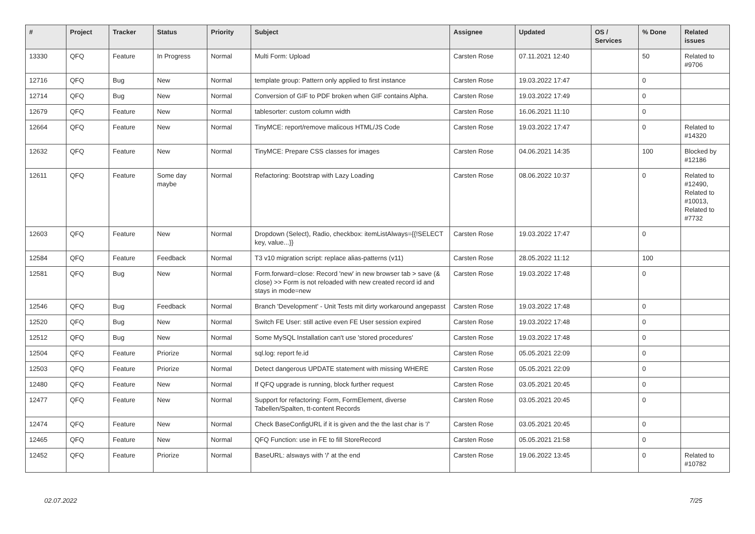| # | Project | Tracker | Status | Priority | Subject | Assignee | Updated | OS / Services | % Done | Related issues |
| --- | --- | --- | --- | --- | --- | --- | --- | --- | --- | --- |
| 13330 | QFQ | Feature | In Progress | Normal | Multi Form: Upload | Carsten Rose | 07.11.2021 12:40 | | 50 | Related to #9706 |
| 12716 | QFQ | Bug | New | Normal | template group: Pattern only applied to first instance | Carsten Rose | 19.03.2022 17:47 | | 0 | |
| 12714 | QFQ | Bug | New | Normal | Conversion of GIF to PDF broken when GIF contains Alpha. | Carsten Rose | 19.03.2022 17:49 | | 0 | |
| 12679 | QFQ | Feature | New | Normal | tablesorter: custom column width | Carsten Rose | 16.06.2021 11:10 | | 0 | |
| 12664 | QFQ | Feature | New | Normal | TinyMCE: report/remove malicous HTML/JS Code | Carsten Rose | 19.03.2022 17:47 | | 0 | Related to #14320 |
| 12632 | QFQ | Feature | New | Normal | TinyMCE: Prepare CSS classes for images | Carsten Rose | 04.06.2021 14:35 | | 100 | Blocked by #12186 |
| 12611 | QFQ | Feature | Some day maybe | Normal | Refactoring: Bootstrap with Lazy Loading | Carsten Rose | 08.06.2022 10:37 | | 0 | Related to #12490, Related to #10013, Related to #7732 |
| 12603 | QFQ | Feature | New | Normal | Dropdown (Select), Radio, checkbox: itemListAlways={{!SELECT key, value...}} | Carsten Rose | 19.03.2022 17:47 | | 0 | |
| 12584 | QFQ | Feature | Feedback | Normal | T3 v10 migration script: replace alias-patterns (v11) | Carsten Rose | 28.05.2022 11:12 | | 100 | |
| 12581 | QFQ | Bug | New | Normal | Form.forward=close: Record 'new' in new browser tab > save (& close) >> Form is not reloaded with new created record id and stays in mode=new | Carsten Rose | 19.03.2022 17:48 | | 0 | |
| 12546 | QFQ | Bug | Feedback | Normal | Branch 'Development' - Unit Tests mit dirty workaround angepasst | Carsten Rose | 19.03.2022 17:48 | | 0 | |
| 12520 | QFQ | Bug | New | Normal | Switch FE User: still active even FE User session expired | Carsten Rose | 19.03.2022 17:48 | | 0 | |
| 12512 | QFQ | Bug | New | Normal | Some MySQL Installation can't use 'stored procedures' | Carsten Rose | 19.03.2022 17:48 | | 0 | |
| 12504 | QFQ | Feature | Priorize | Normal | sql.log: report fe.id | Carsten Rose | 05.05.2021 22:09 | | 0 | |
| 12503 | QFQ | Feature | Priorize | Normal | Detect dangerous UPDATE statement with missing WHERE | Carsten Rose | 05.05.2021 22:09 | | 0 | |
| 12480 | QFQ | Feature | New | Normal | If QFQ upgrade is running, block further request | Carsten Rose | 03.05.2021 20:45 | | 0 | |
| 12477 | QFQ | Feature | New | Normal | Support for refactoring: Form, FormElement, diverse Tabellen/Spalten, tt-content Records | Carsten Rose | 03.05.2021 20:45 | | 0 | |
| 12474 | QFQ | Feature | New | Normal | Check BaseConfigURL if it is given and the the last char is '/' | Carsten Rose | 03.05.2021 20:45 | | 0 | |
| 12465 | QFQ | Feature | New | Normal | QFQ Function: use in FE to fill StoreRecord | Carsten Rose | 05.05.2021 21:58 | | 0 | |
| 12452 | QFQ | Feature | Priorize | Normal | BaseURL: alsways with '/' at the end | Carsten Rose | 19.06.2022 13:45 | | 0 | Related to #10782 |
02.07.2022 7/25